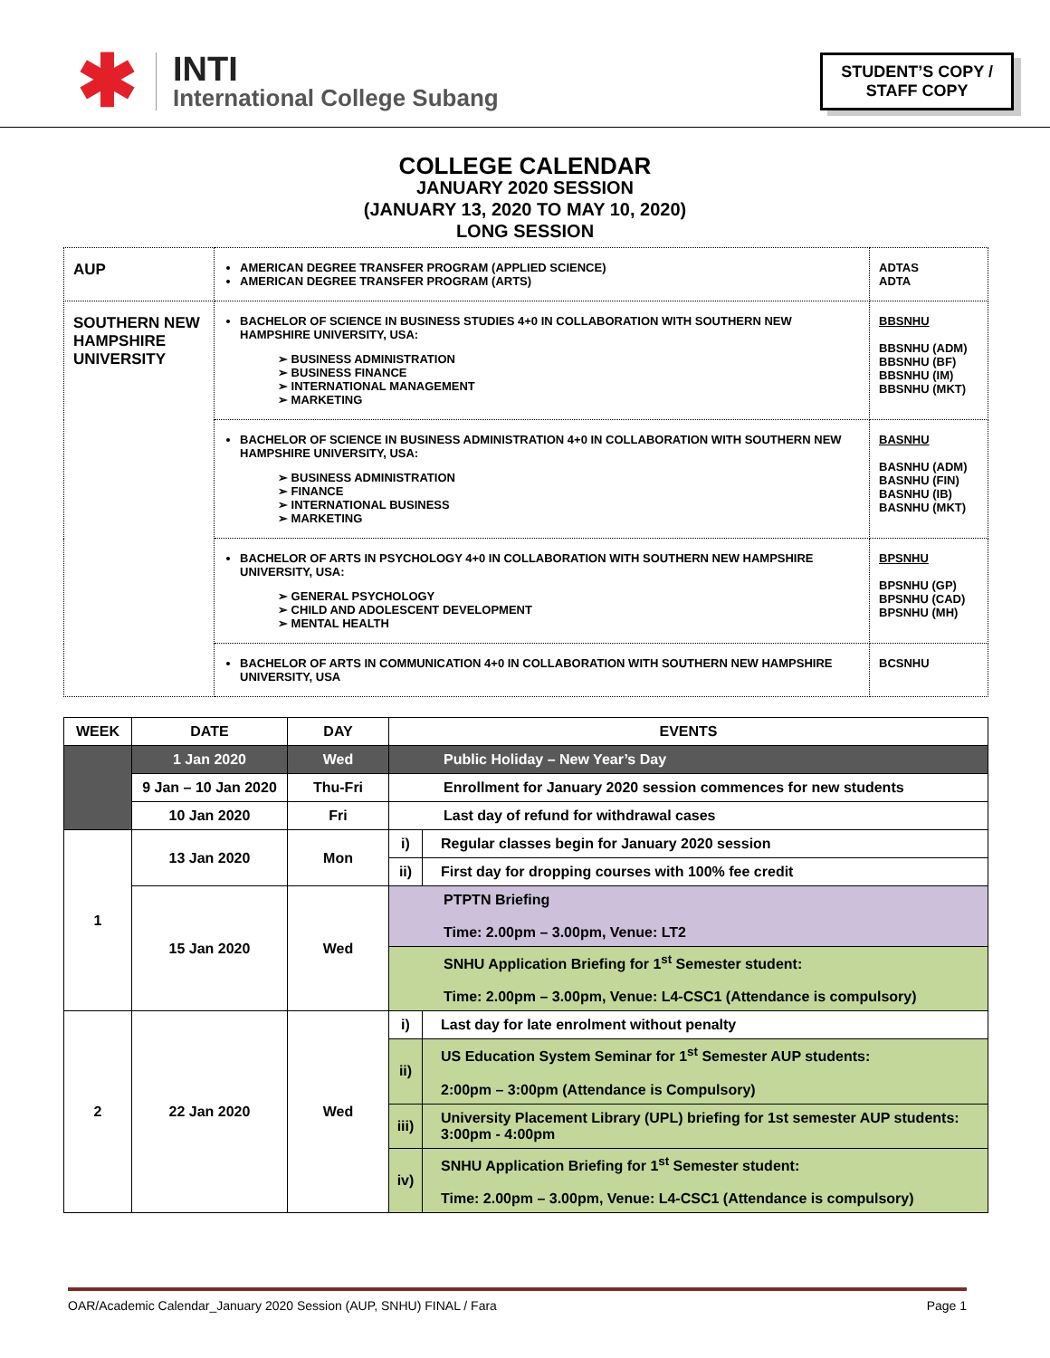✱
INTI
International College Subang
STUDENT’S COPY /
STAFF COPY
COLLEGE CALENDAR
JANUARY 2020 SESSION
(JANUARY 13, 2020 TO MAY 10, 2020)
LONG SESSION
| AUP | AMERICAN DEGREE TRANSFER PROGRAM (APPLIED SCIENCE) AMERICAN DEGREE TRANSFER PROGRAM (ARTS) | ADTAS ADTA |
| SOUTHERN NEW HAMPSHIRE UNIVERSITY | BACHELOR OF SCIENCE IN BUSINESS STUDIES 4+0 IN COLLABORATION WITH SOUTHERN NEW HAMPSHIRE UNIVERSITY, USA: ➢ BUSINESS ADMINISTRATION ➢ BUSINESS FINANCE ➢ INTERNATIONAL MANAGEMENT ➢ MARKETING | BBSNHU BBSNHU (ADM) BBSNHU (BF) BBSNHU (IM) BBSNHU (MKT) |
| | BACHELOR OF SCIENCE IN BUSINESS ADMINISTRATION 4+0 IN COLLABORATION WITH SOUTHERN NEW HAMPSHIRE UNIVERSITY, USA: ➢ BUSINESS ADMINISTRATION ➢ FINANCE ➢ INTERNATIONAL BUSINESS ➢ MARKETING | BASNHU BASNHU (ADM) BASNHU (FIN) BASNHU (IB) BASNHU (MKT) |
| | BACHELOR OF ARTS IN PSYCHOLOGY 4+0 IN COLLABORATION WITH SOUTHERN NEW HAMPSHIRE UNIVERSITY, USA: ➢ GENERAL PSYCHOLOGY ➢ CHILD AND ADOLESCENT DEVELOPMENT ➢ MENTAL HEALTH | BPSNHU BPSNHU (GP) BPSNHU (CAD) BPSNHU (MH) |
| | BACHELOR OF ARTS IN COMMUNICATION 4+0 IN COLLABORATION WITH SOUTHERN NEW HAMPSHIRE UNIVERSITY, USA | BCSNHU |
| WEEK | DATE | DAY | EVENTS | |
| --- | --- | --- | --- | --- |
| | 1 Jan 2020 | Wed | Public Holiday – New Year’s Day | |
| | 9 Jan – 10 Jan 2020 | Thu-Fri | Enrollment for January 2020 session commences for new students | |
| | 10 Jan 2020 | Fri | Last day of refund for withdrawal cases | |
| 1 | 13 Jan 2020 | Mon | i) | Regular classes begin for January 2020 session |
| | | | ii) | First day for dropping courses with 100% fee credit |
| | 15 Jan 2020 | Wed | PTPTN Briefing Time: 2.00pm – 3.00pm, Venue: LT2 | |
| | | | SNHU Application Briefing for 1<sup>st</sup> Semester student: Time: 2.00pm – 3.00pm, Venue: L4-CSC1 (Attendance is compulsory) | |
| 2 | 22 Jan 2020 | Wed | i) | Last day for late enrolment without penalty |
| | | | ii) | US Education System Seminar for 1<sup>st</sup> Semester AUP students: 2:00pm – 3:00pm (Attendance is Compulsory) |
| | | | iii) | University Placement Library (UPL) briefing for 1st semester AUP students: 3:00pm - 4:00pm |
| | | | iv) | SNHU Application Briefing for 1<sup>st</sup> Semester student: Time: 2.00pm – 3.00pm, Venue: L4-CSC1 (Attendance is compulsory) |
OAR/Academic Calendar_January 2020 Session (AUP, SNHU) FINAL / Fara Page 1